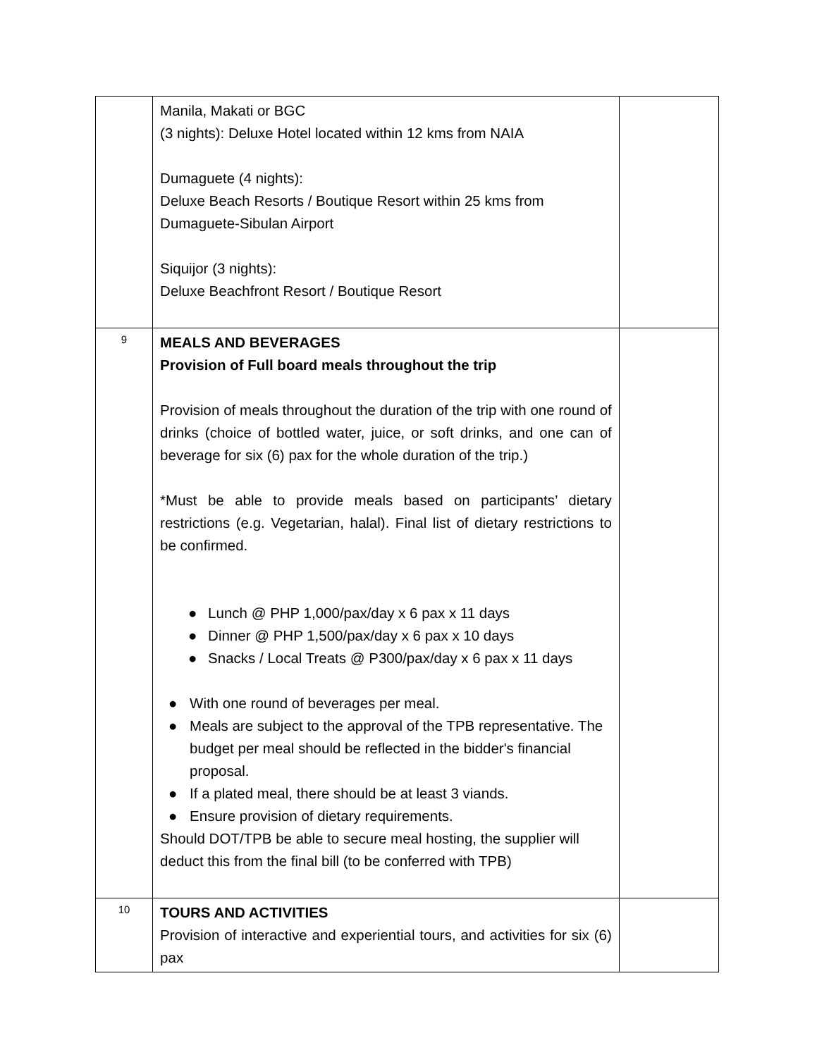| | Manila, Makati or BGC (3 nights): Deluxe Hotel located within 12 kms from NAIA Dumaguete (4 nights): Deluxe Beach Resorts / Boutique Resort within 25 kms from Dumaguete-Sibulan Airport Siquijor (3 nights): Deluxe Beachfront Resort / Boutique Resort | |
| 9 | MEALS AND BEVERAGES Provision of Full board meals throughout the trip Provision of meals throughout the duration of the trip with one round of drinks (choice of bottled water, juice, or soft drinks, and one can of beverage for six (6) pax for the whole duration of the trip.) *Must be able to provide meals based on participants’ dietary restrictions (e.g. Vegetarian, halal). Final list of dietary restrictions to be confirmed. ● Lunch @ PHP 1,000/pax/day x 6 pax x 11 days ● Dinner @ PHP 1,500/pax/day x 6 pax x 10 days ● Snacks / Local Treats @ P300/pax/day x 6 pax x 11 days ● With one round of beverages per meal. ● Meals are subject to the approval of the TPB representative. The budget per meal should be reflected in the bidder's financial proposal. ● If a plated meal, there should be at least 3 viands. ● Ensure provision of dietary requirements. Should DOT/TPB be able to secure meal hosting, the supplier will deduct this from the final bill (to be conferred with TPB) | |
| 10 | TOURS AND ACTIVITIES Provision of interactive and experiential tours, and activities for six (6) pax | |